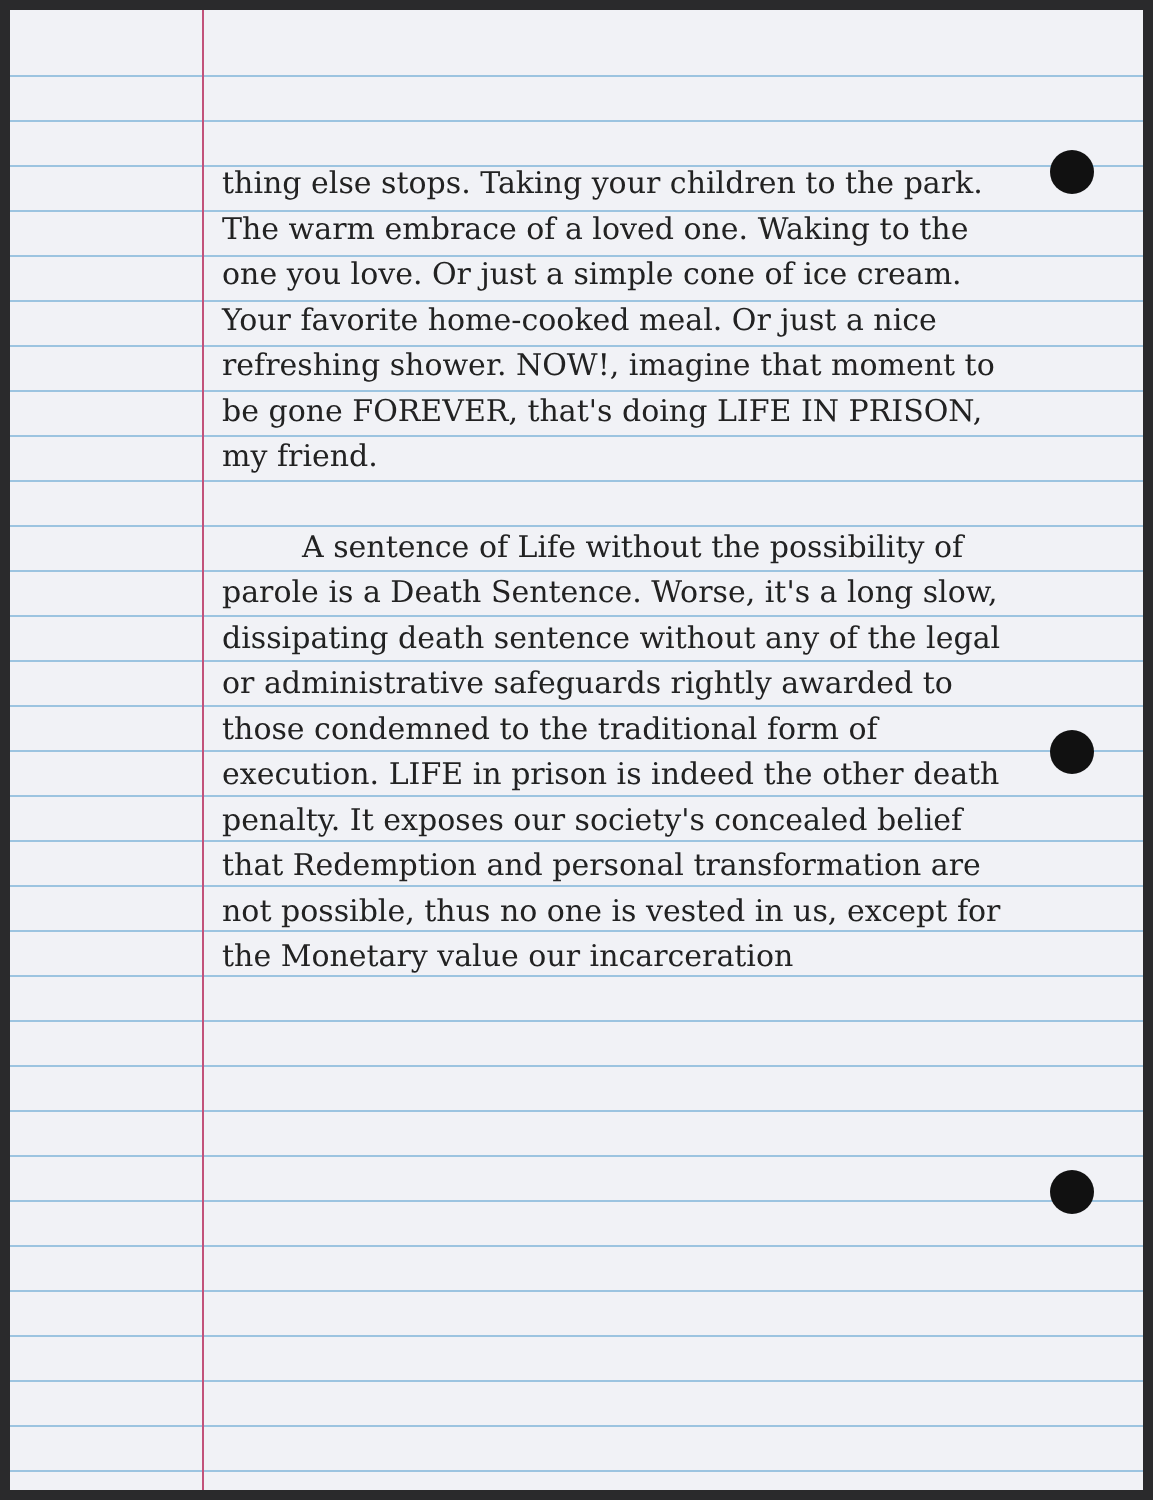thing else stops. Taking your children to the park. The warm embrace of a loved one. Waking to the one you love. Or just a simple cone of ice cream. Your favorite home-cooked meal. Or just a nice refreshing shower. NOW!, imagine that moment to be gone FOREVER, that's doing LIFE IN PRISON, my friend.
A sentence of Life without the possibility of parole is a Death Sentence. Worse, it's a long slow, dissipating death sentence without any of the legal or administrative safeguards rightly awarded to those condemned to the traditional form of execution. LIFE in prison is indeed the other death penalty. It exposes our society's concealed belief that Redemption and personal transformation are not possible, thus no one is vested in us, except for the Monetary value our incarceration